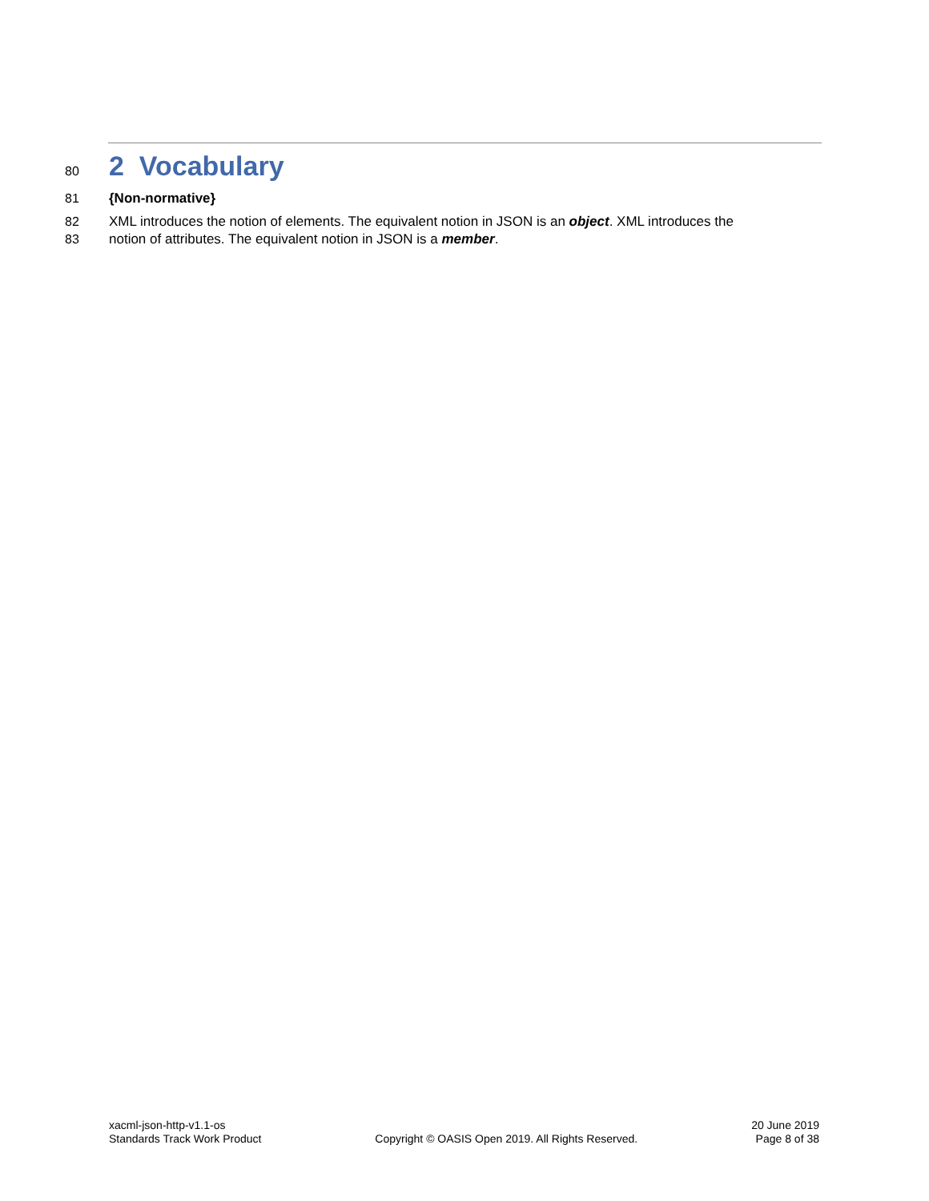80 2 Vocabulary
81 {Non-normative}
82 XML introduces the notion of elements. The equivalent notion in JSON is an object. XML introduces the
83 notion of attributes. The equivalent notion in JSON is a member.
xacml-json-http-v1.1-os
Standards Track Work Product
Copyright © OASIS Open 2019. All Rights Reserved.
20 June 2019
Page 8 of 38